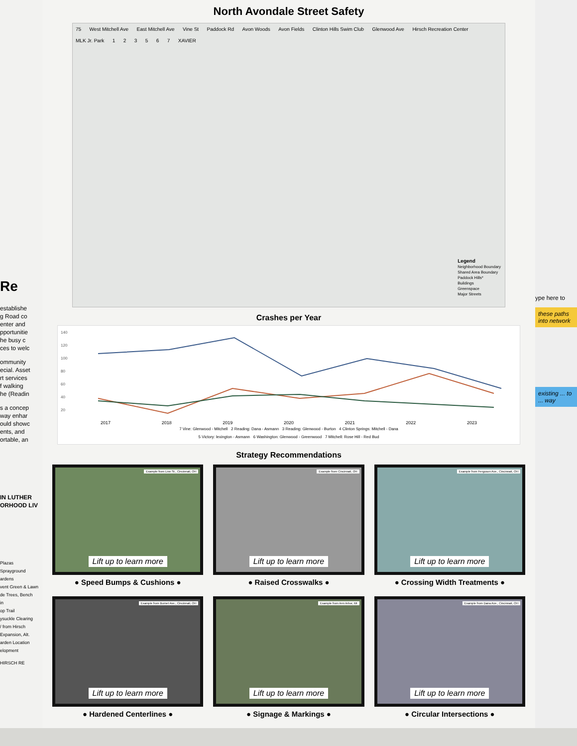Re
establishe
g Road co
enter and
pportunitie
he busy c
ces to welc
ommunity
ecial. Asset
rt services
f walking
he (Readin
s a concep
way enhar
ould showc
ents, and
ortable, an
IN LUTHER
ORHOOD LIV
Plazas
Sprayground
ardens
vent Green & Lawn
de Trees, Bench
in
op Trail
ysuckle Clearing
/ from Hirsch
Expansion, Alt. arden Location elopment
HIRSCH RE
North Avondale Street Safety
75 West Mitchell Ave East Mitchell Ave Vine St Paddock Rd Avon Woods Avon Fields Clinton Hills Swim Club Glenwood Ave Hirsch Recreation Center MLK Jr. Park 1 2 3 5 6 7 XAVIER
Legend
Neighborhood Boundary
Shared Area Boundary
Paddock Hills*
Buildings
Greenspace
Major Streets
Crashes per Year
140
120
100
80
60
40
20
2017 2018 2019 2020 2021 2022 2023
7 Vine: Glenwood - Mitchell 2 Reading: Dana - Asmann 3 Reading: Glenwood - Burton 4 Clinton Springs: Mitchell - Dana
5 Victory: lexington - Asmann 6 Washington: Glenwood - Greenwood 7 Mitchell: Rose Hill - Red Bud
Strategy Recommendations
Example from Linn St., Cincinnati, OH
Lift up to learn more
● Speed Bumps & Cushions ●
Example from Cincinnati, OH
Lift up to learn more
● Raised Crosswalks ●
Example from Ferguson Ave., Cincinnati, OH
Lift up to learn more
● Crossing Width Treatments ●
Example from Burnet Ave., Cincinnati, OH
Lift up to learn more
● Hardened Centerlines ●
Example from Ann Arbor, MI
Lift up to learn more
● Signage & Markings ●
Example from Dana Ave., Cincinnati, OH
Lift up to learn more
● Circular Intersections ●
ype here to
these paths into network
existing ... to ... way